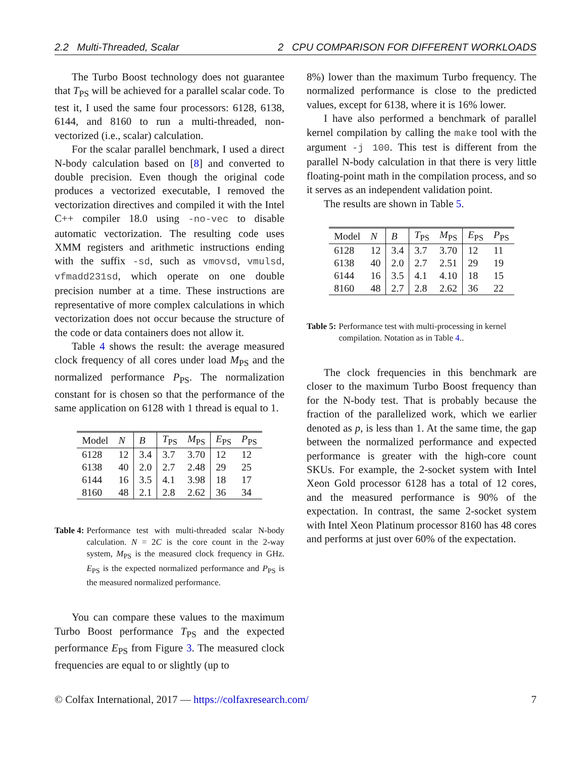2.2 Multi-Threaded, Scalar 2 CPU COMPARISON FOR DIFFERENT WORKLOADS
The Turbo Boost technology does not guarantee that T<sub>PS</sub> will be achieved for a parallel scalar code. To test it, I used the same four processors: 6128, 6138, 6144, and 8160 to run a multi-threaded, non-vectorized (i.e., scalar) calculation.
For the scalar parallel benchmark, I used a direct N-body calculation based on [8] and converted to double precision. Even though the original code produces a vectorized executable, I removed the vectorization directives and compiled it with the Intel C++ compiler 18.0 using -no-vec to disable automatic vectorization. The resulting code uses XMM registers and arithmetic instructions ending with the suffix -sd, such as vmovsd, vmulsd, vfmadd231sd, which operate on one double precision number at a time. These instructions are representative of more complex calculations in which vectorization does not occur because the structure of the code or data containers does not allow it.
Table 4 shows the result: the average measured clock frequency of all cores under load M<sub>PS</sub> and the normalized performance P<sub>PS</sub>. The normalization constant for is chosen so that the performance of the same application on 6128 with 1 thread is equal to 1.
| Model | N | B | T<sub>PS</sub> | M<sub>PS</sub> | E<sub>PS</sub> | P<sub>PS</sub> |
| --- | --- | --- | --- | --- | --- | --- |
| 6128 | 12 | 3.4 | 3.7 | 3.70 | 12 | 12 |
| 6138 | 40 | 2.0 | 2.7 | 2.48 | 29 | 25 |
| 6144 | 16 | 3.5 | 4.1 | 3.98 | 18 | 17 |
| 8160 | 48 | 2.1 | 2.8 | 2.62 | 36 | 34 |
Table 4: Performance test with multi-threaded scalar N-body calculation. N = 2C is the core count in the 2-way system, M<sub>PS</sub> is the measured clock frequency in GHz. E<sub>PS</sub> is the expected normalized performance and P<sub>PS</sub> is the measured normalized performance.
You can compare these values to the maximum Turbo Boost performance T<sub>PS</sub> and the expected performance E<sub>PS</sub> from Figure 3. The measured clock frequencies are equal to or slightly (up to
8%) lower than the maximum Turbo frequency. The normalized performance is close to the predicted values, except for 6138, where it is 16% lower.
I have also performed a benchmark of parallel kernel compilation by calling the make tool with the argument -j 100. This test is different from the parallel N-body calculation in that there is very little floating-point math in the compilation process, and so it serves as an independent validation point.
The results are shown in Table 5.
| Model | N | B | T<sub>PS</sub> | M<sub>PS</sub> | E<sub>PS</sub> | P<sub>PS</sub> |
| --- | --- | --- | --- | --- | --- | --- |
| 6128 | 12 | 3.4 | 3.7 | 3.70 | 12 | 11 |
| 6138 | 40 | 2.0 | 2.7 | 2.51 | 29 | 19 |
| 6144 | 16 | 3.5 | 4.1 | 4.10 | 18 | 15 |
| 8160 | 48 | 2.7 | 2.8 | 2.62 | 36 | 22 |
Table 5: Performance test with multi-processing in kernel compilation. Notation as in Table 4..
The clock frequencies in this benchmark are closer to the maximum Turbo Boost frequency than for the N-body test. That is probably because the fraction of the parallelized work, which we earlier denoted as p, is less than 1. At the same time, the gap between the normalized performance and expected performance is greater with the high-core count SKUs. For example, the 2-socket system with Intel Xeon Gold processor 6128 has a total of 12 cores, and the measured performance is 90% of the expectation. In contrast, the same 2-socket system with Intel Xeon Platinum processor 8160 has 48 cores and performs at just over 60% of the expectation.
© Colfax International, 2017 — https://colfaxresearch.com/ 7